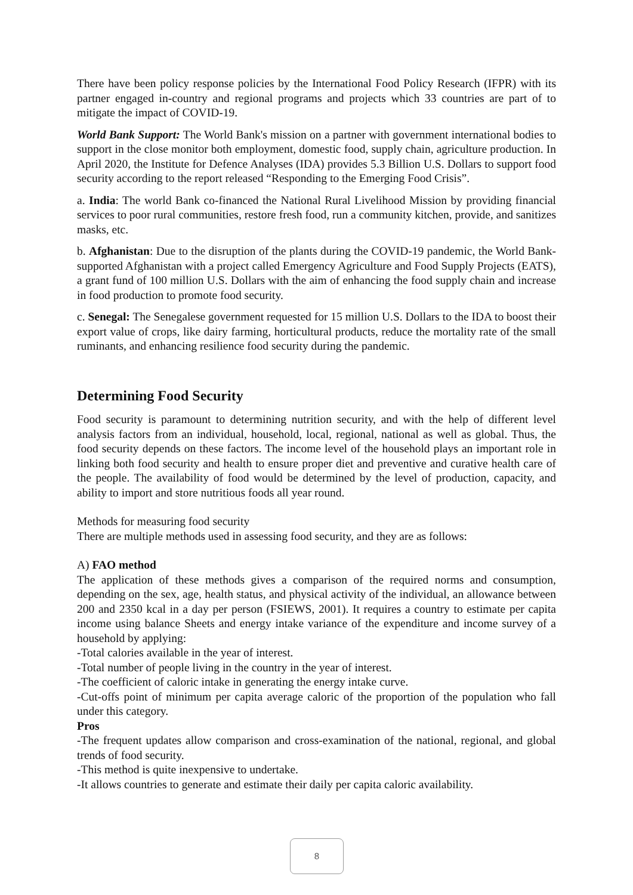There have been policy response policies by the International Food Policy Research (IFPR) with its partner engaged in-country and regional programs and projects which 33 countries are part of to mitigate the impact of COVID-19.
World Bank Support: The World Bank's mission on a partner with government international bodies to support in the close monitor both employment, domestic food, supply chain, agriculture production. In April 2020, the Institute for Defence Analyses (IDA) provides 5.3 Billion U.S. Dollars to support food security according to the report released “Responding to the Emerging Food Crisis”.
a. India: The world Bank co-financed the National Rural Livelihood Mission by providing financial services to poor rural communities, restore fresh food, run a community kitchen, provide, and sanitizes masks, etc.
b. Afghanistan: Due to the disruption of the plants during the COVID-19 pandemic, the World Bank-supported Afghanistan with a project called Emergency Agriculture and Food Supply Projects (EATS), a grant fund of 100 million U.S. Dollars with the aim of enhancing the food supply chain and increase in food production to promote food security.
c. Senegal: The Senegalese government requested for 15 million U.S. Dollars to the IDA to boost their export value of crops, like dairy farming, horticultural products, reduce the mortality rate of the small ruminants, and enhancing resilience food security during the pandemic.
Determining Food Security
Food security is paramount to determining nutrition security, and with the help of different level analysis factors from an individual, household, local, regional, national as well as global. Thus, the food security depends on these factors. The income level of the household plays an important role in linking both food security and health to ensure proper diet and preventive and curative health care of the people. The availability of food would be determined by the level of production, capacity, and ability to import and store nutritious foods all year round.
Methods for measuring food security
There are multiple methods used in assessing food security, and they are as follows:
A) FAO method
The application of these methods gives a comparison of the required norms and consumption, depending on the sex, age, health status, and physical activity of the individual, an allowance between 200 and 2350 kcal in a day per person (FSIEWS, 2001). It requires a country to estimate per capita income using balance Sheets and energy intake variance of the expenditure and income survey of a household by applying:
-Total calories available in the year of interest.
-Total number of people living in the country in the year of interest.
-The coefficient of caloric intake in generating the energy intake curve.
-Cut-offs point of minimum per capita average caloric of the proportion of the population who fall under this category.
Pros
-The frequent updates allow comparison and cross-examination of the national, regional, and global trends of food security.
-This method is quite inexpensive to undertake.
-It allows countries to generate and estimate their daily per capita caloric availability.
8